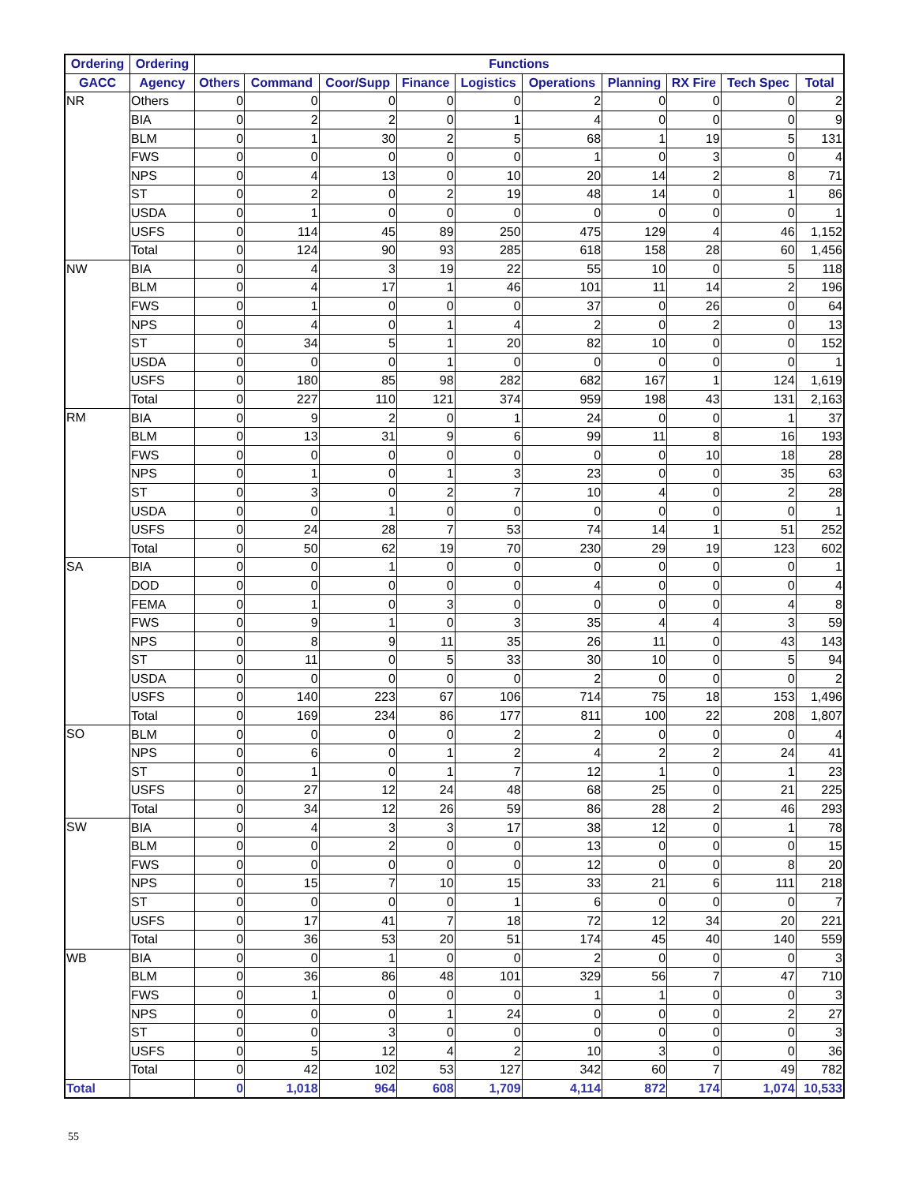| Ordering | Ordering | Functions | | | | | | | | | |
| --- | --- | --- | --- | --- | --- | --- | --- | --- | --- | --- | --- |
| GACC | Agency | Others | Command | Coor/Supp | Finance | Logistics | Operations | Planning | RX Fire | Tech Spec | Total |
| NR | Others | 0 | 0 | 0 | 0 | 0 | 2 | 0 | 0 | 0 | 2 |
| | BIA | 0 | 2 | 2 | 0 | 1 | 4 | 0 | 0 | 0 | 9 |
| | BLM | 0 | 1 | 30 | 2 | 5 | 68 | 1 | 19 | 5 | 131 |
| | FWS | 0 | 0 | 0 | 0 | 0 | 1 | 0 | 3 | 0 | 4 |
| | NPS | 0 | 4 | 13 | 0 | 10 | 20 | 14 | 2 | 8 | 71 |
| | ST | 0 | 2 | 0 | 2 | 19 | 48 | 14 | 0 | 1 | 86 |
| | USDA | 0 | 1 | 0 | 0 | 0 | 0 | 0 | 0 | 0 | 1 |
| | USFS | 0 | 114 | 45 | 89 | 250 | 475 | 129 | 4 | 46 | 1,152 |
| | Total | 0 | 124 | 90 | 93 | 285 | 618 | 158 | 28 | 60 | 1,456 |
| NW | BIA | 0 | 4 | 3 | 19 | 22 | 55 | 10 | 0 | 5 | 118 |
| | BLM | 0 | 4 | 17 | 1 | 46 | 101 | 11 | 14 | 2 | 196 |
| | FWS | 0 | 1 | 0 | 0 | 0 | 37 | 0 | 26 | 0 | 64 |
| | NPS | 0 | 4 | 0 | 1 | 4 | 2 | 0 | 2 | 0 | 13 |
| | ST | 0 | 34 | 5 | 1 | 20 | 82 | 10 | 0 | 0 | 152 |
| | USDA | 0 | 0 | 0 | 1 | 0 | 0 | 0 | 0 | 0 | 1 |
| | USFS | 0 | 180 | 85 | 98 | 282 | 682 | 167 | 1 | 124 | 1,619 |
| | Total | 0 | 227 | 110 | 121 | 374 | 959 | 198 | 43 | 131 | 2,163 |
| RM | BIA | 0 | 9 | 2 | 0 | 1 | 24 | 0 | 0 | 1 | 37 |
| | BLM | 0 | 13 | 31 | 9 | 6 | 99 | 11 | 8 | 16 | 193 |
| | FWS | 0 | 0 | 0 | 0 | 0 | 0 | 0 | 10 | 18 | 28 |
| | NPS | 0 | 1 | 0 | 1 | 3 | 23 | 0 | 0 | 35 | 63 |
| | ST | 0 | 3 | 0 | 2 | 7 | 10 | 4 | 0 | 2 | 28 |
| | USDA | 0 | 0 | 1 | 0 | 0 | 0 | 0 | 0 | 0 | 1 |
| | USFS | 0 | 24 | 28 | 7 | 53 | 74 | 14 | 1 | 51 | 252 |
| | Total | 0 | 50 | 62 | 19 | 70 | 230 | 29 | 19 | 123 | 602 |
| SA | BIA | 0 | 0 | 1 | 0 | 0 | 0 | 0 | 0 | 0 | 1 |
| | DOD | 0 | 0 | 0 | 0 | 0 | 4 | 0 | 0 | 0 | 4 |
| | FEMA | 0 | 1 | 0 | 3 | 0 | 0 | 0 | 0 | 4 | 8 |
| | FWS | 0 | 9 | 1 | 0 | 3 | 35 | 4 | 4 | 3 | 59 |
| | NPS | 0 | 8 | 9 | 11 | 35 | 26 | 11 | 0 | 43 | 143 |
| | ST | 0 | 11 | 0 | 5 | 33 | 30 | 10 | 0 | 5 | 94 |
| | USDA | 0 | 0 | 0 | 0 | 0 | 2 | 0 | 0 | 0 | 2 |
| | USFS | 0 | 140 | 223 | 67 | 106 | 714 | 75 | 18 | 153 | 1,496 |
| | Total | 0 | 169 | 234 | 86 | 177 | 811 | 100 | 22 | 208 | 1,807 |
| SO | BLM | 0 | 0 | 0 | 0 | 2 | 2 | 0 | 0 | 0 | 4 |
| | NPS | 0 | 6 | 0 | 1 | 2 | 4 | 2 | 2 | 24 | 41 |
| | ST | 0 | 1 | 0 | 1 | 7 | 12 | 1 | 0 | 1 | 23 |
| | USFS | 0 | 27 | 12 | 24 | 48 | 68 | 25 | 0 | 21 | 225 |
| | Total | 0 | 34 | 12 | 26 | 59 | 86 | 28 | 2 | 46 | 293 |
| SW | BIA | 0 | 4 | 3 | 3 | 17 | 38 | 12 | 0 | 1 | 78 |
| | BLM | 0 | 0 | 2 | 0 | 0 | 13 | 0 | 0 | 0 | 15 |
| | FWS | 0 | 0 | 0 | 0 | 0 | 12 | 0 | 0 | 8 | 20 |
| | NPS | 0 | 15 | 7 | 10 | 15 | 33 | 21 | 6 | 111 | 218 |
| | ST | 0 | 0 | 0 | 0 | 1 | 6 | 0 | 0 | 0 | 7 |
| | USFS | 0 | 17 | 41 | 7 | 18 | 72 | 12 | 34 | 20 | 221 |
| | Total | 0 | 36 | 53 | 20 | 51 | 174 | 45 | 40 | 140 | 559 |
| WB | BIA | 0 | 0 | 1 | 0 | 0 | 2 | 0 | 0 | 0 | 3 |
| | BLM | 0 | 36 | 86 | 48 | 101 | 329 | 56 | 7 | 47 | 710 |
| | FWS | 0 | 1 | 0 | 0 | 0 | 1 | 1 | 0 | 0 | 3 |
| | NPS | 0 | 0 | 0 | 1 | 24 | 0 | 0 | 0 | 2 | 27 |
| | ST | 0 | 0 | 3 | 0 | 0 | 0 | 0 | 0 | 0 | 3 |
| | USFS | 0 | 5 | 12 | 4 | 2 | 10 | 3 | 0 | 0 | 36 |
| | Total | 0 | 42 | 102 | 53 | 127 | 342 | 60 | 7 | 49 | 782 |
| Total | | 0 | 1,018 | 964 | 608 | 1,709 | 4,114 | 872 | 174 | 1,074 | 10,533 |
55